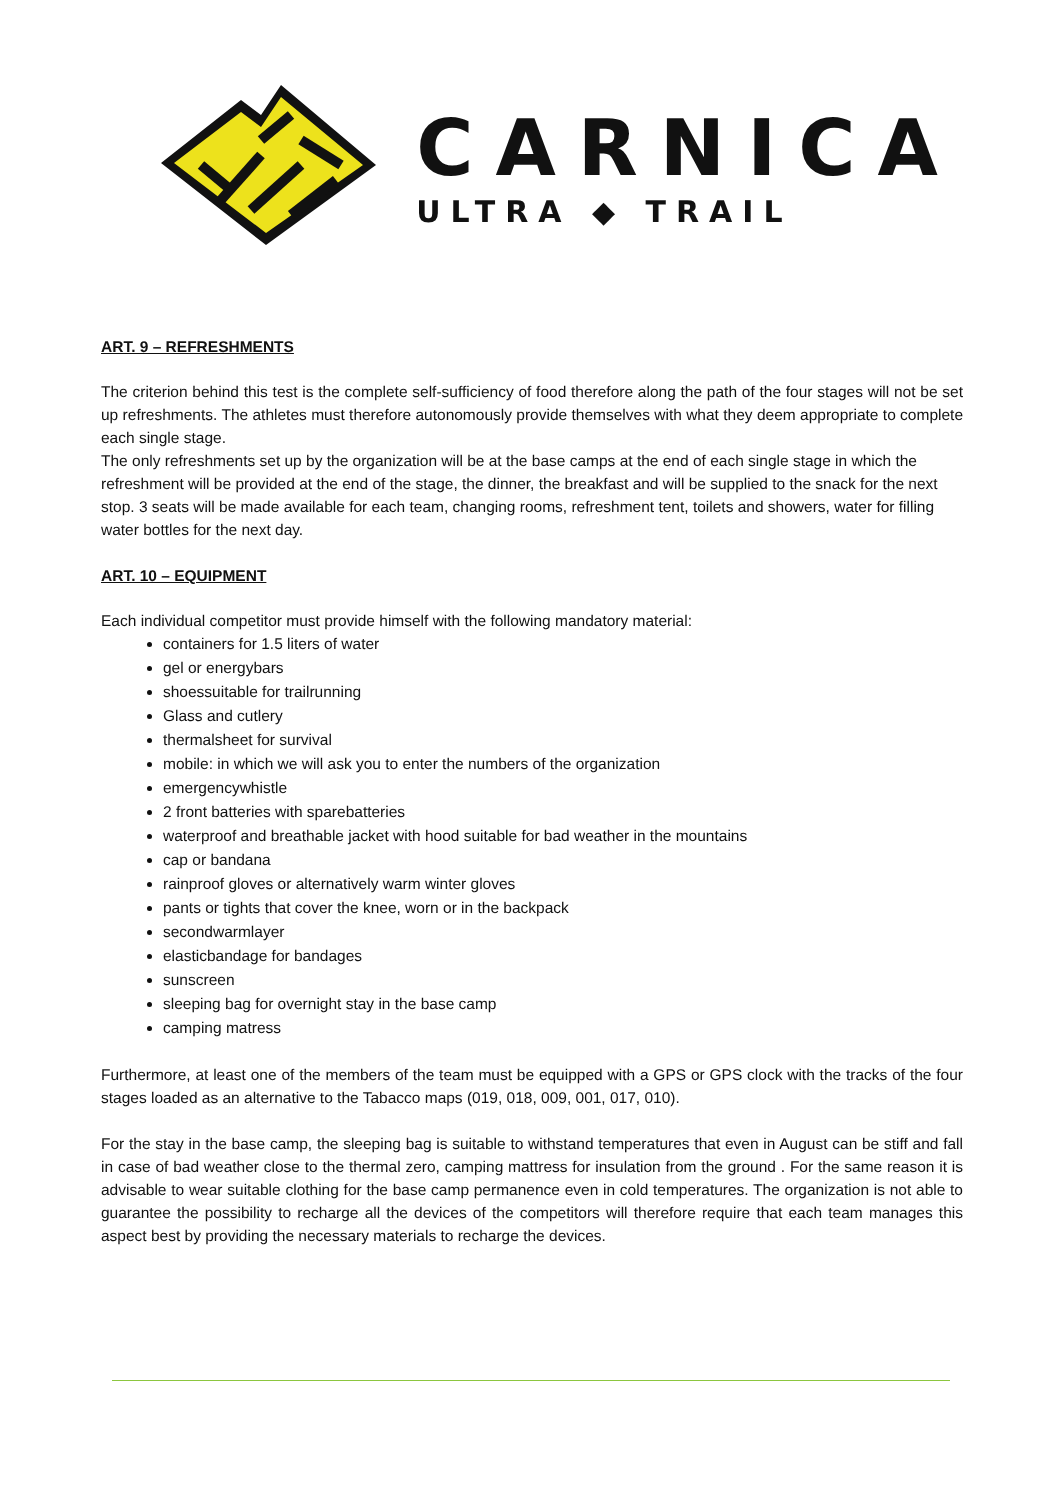CARNICA
ULTRA ◆ TRAIL
ART. 9 – REFRESHMENTS
The criterion behind this test is the complete self-sufficiency of food therefore along the path of the four stages will not be set up refreshments. The athletes must therefore autonomously provide themselves with what they deem appropriate to complete each single stage.
The only refreshments set up by the organization will be at the base camps at the end of each single stage in which the refreshment will be provided at the end of the stage, the dinner, the breakfast and will be supplied to the snack for the next stop. 3 seats will be made available for each team, changing rooms, refreshment tent, toilets and showers, water for filling water bottles for the next day.
ART. 10 – EQUIPMENT
Each individual competitor must provide himself with the following mandatory material:
containers for 1.5 liters of water
gel or energybars
shoessuitable for trailrunning
Glass and cutlery
thermalsheet for survival
mobile: in which we will ask you to enter the numbers of the organization
emergencywhistle
2 front batteries with sparebatteries
waterproof and breathable jacket with hood suitable for bad weather in the mountains
cap or bandana
rainproof gloves or alternatively warm winter gloves
pants or tights that cover the knee, worn or in the backpack
secondwarmlayer
elasticbandage for bandages
sunscreen
sleeping bag for overnight stay in the base camp
camping matress
Furthermore, at least one of the members of the team must be equipped with a GPS or GPS clock with the tracks of the four stages loaded as an alternative to the Tabacco maps (019, 018, 009, 001, 017, 010).
For the stay in the base camp, the sleeping bag is suitable to withstand temperatures that even in August can be stiff and fall in case of bad weather close to the thermal zero, camping mattress for insulation from the ground . For the same reason it is advisable to wear suitable clothing for the base camp permanence even in cold temperatures. The organization is not able to guarantee the possibility to recharge all the devices of the competitors will therefore require that each team manages this aspect best by providing the necessary materials to recharge the devices.